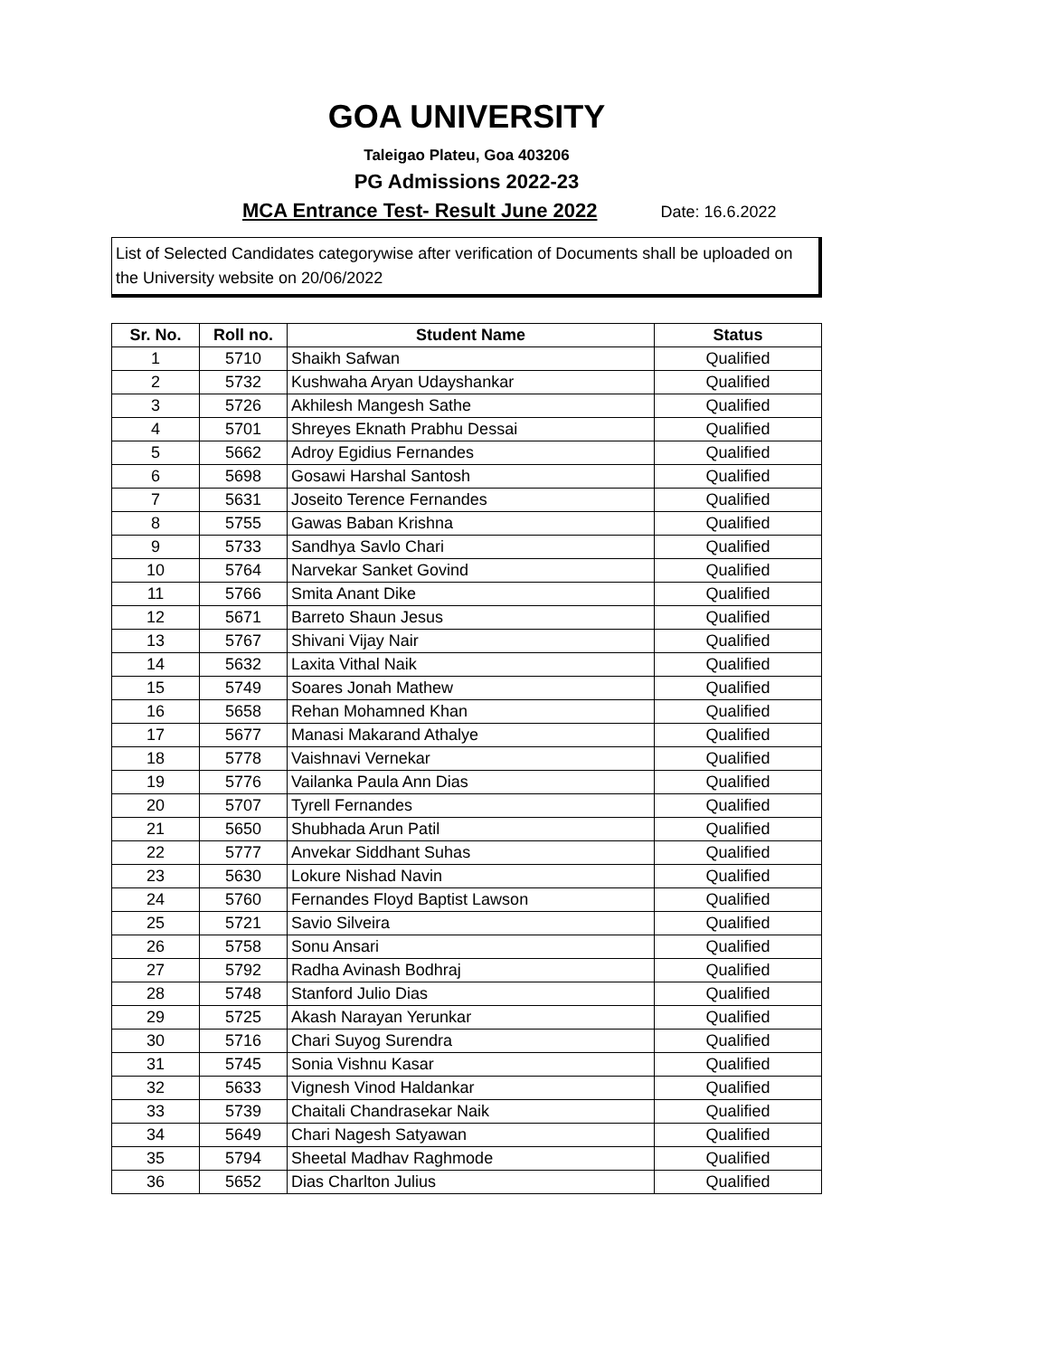GOA UNIVERSITY
Taleigao Plateu, Goa 403206
PG Admissions 2022-23
MCA Entrance Test- Result June 2022 Date: 16.6.2022
List of Selected Candidates categorywise after verification of Documents shall be uploaded on the University website on 20/06/2022
| Sr. No. | Roll no. | Student Name | Status |
| --- | --- | --- | --- |
| 1 | 5710 | Shaikh Safwan | Qualified |
| 2 | 5732 | Kushwaha Aryan Udayshankar | Qualified |
| 3 | 5726 | Akhilesh Mangesh Sathe | Qualified |
| 4 | 5701 | Shreyes Eknath Prabhu Dessai | Qualified |
| 5 | 5662 | Adroy Egidius Fernandes | Qualified |
| 6 | 5698 | Gosawi Harshal Santosh | Qualified |
| 7 | 5631 | Joseito Terence Fernandes | Qualified |
| 8 | 5755 | Gawas Baban Krishna | Qualified |
| 9 | 5733 | Sandhya Savlo Chari | Qualified |
| 10 | 5764 | Narvekar Sanket Govind | Qualified |
| 11 | 5766 | Smita Anant Dike | Qualified |
| 12 | 5671 | Barreto Shaun Jesus | Qualified |
| 13 | 5767 | Shivani Vijay Nair | Qualified |
| 14 | 5632 | Laxita Vithal Naik | Qualified |
| 15 | 5749 | Soares Jonah Mathew | Qualified |
| 16 | 5658 | Rehan Mohamned Khan | Qualified |
| 17 | 5677 | Manasi Makarand Athalye | Qualified |
| 18 | 5778 | Vaishnavi Vernekar | Qualified |
| 19 | 5776 | Vailanka Paula Ann Dias | Qualified |
| 20 | 5707 | Tyrell Fernandes | Qualified |
| 21 | 5650 | Shubhada Arun Patil | Qualified |
| 22 | 5777 | Anvekar Siddhant Suhas | Qualified |
| 23 | 5630 | Lokure Nishad Navin | Qualified |
| 24 | 5760 | Fernandes Floyd Baptist Lawson | Qualified |
| 25 | 5721 | Savio Silveira | Qualified |
| 26 | 5758 | Sonu Ansari | Qualified |
| 27 | 5792 | Radha Avinash Bodhraj | Qualified |
| 28 | 5748 | Stanford Julio Dias | Qualified |
| 29 | 5725 | Akash Narayan Yerunkar | Qualified |
| 30 | 5716 | Chari Suyog Surendra | Qualified |
| 31 | 5745 | Sonia Vishnu Kasar | Qualified |
| 32 | 5633 | Vignesh Vinod Haldankar | Qualified |
| 33 | 5739 | Chaitali Chandrasekar Naik | Qualified |
| 34 | 5649 | Chari Nagesh Satyawan | Qualified |
| 35 | 5794 | Sheetal Madhav Raghmode | Qualified |
| 36 | 5652 | Dias Charlton Julius | Qualified |